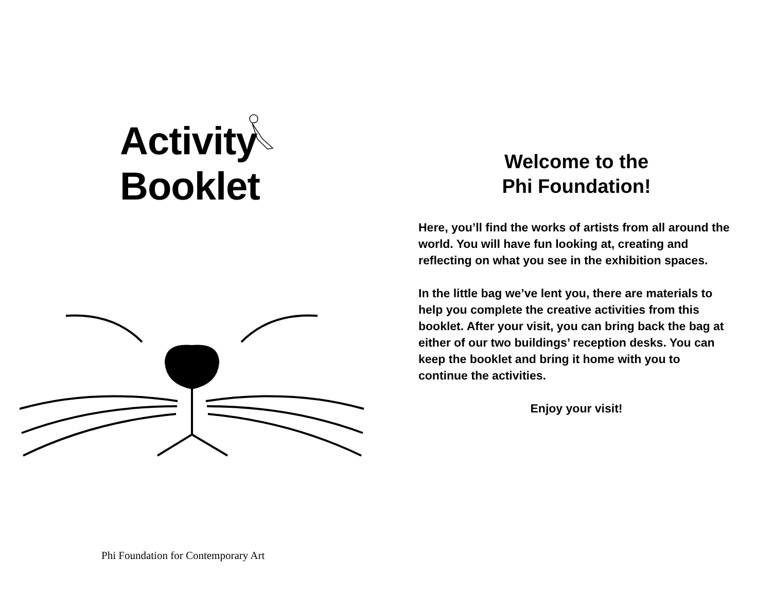Activity
Booklet
Phi Foundation for Contemporary Art
Welcome to the
Phi Foundation!
Here, you’ll find the works of artists from all around the world. You will have fun looking at, creating and reflecting on what you see in the exhibition spaces.
In the little bag we’ve lent you, there are materials to help you complete the creative activities from this booklet. After your visit, you can bring back the bag at either of our two buildings’ reception desks. You can keep the booklet and bring it home with you to continue the activities.
Enjoy your visit!